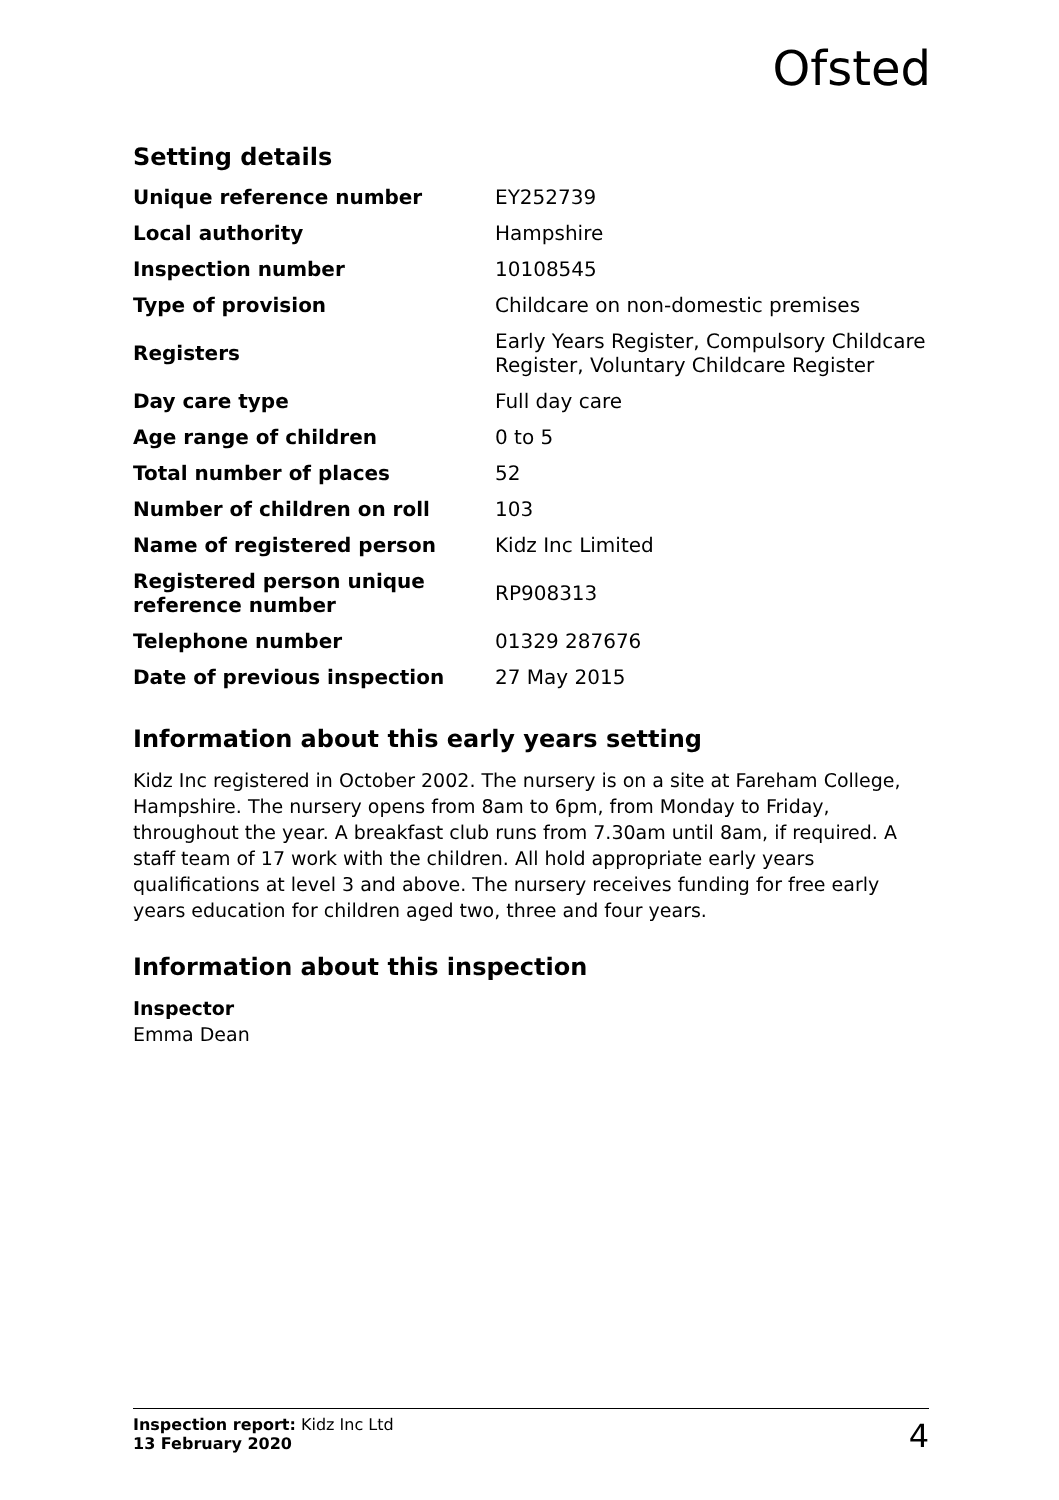Ofsted
Setting details
| Unique reference number | EY252739 |
| Local authority | Hampshire |
| Inspection number | 10108545 |
| Type of provision | Childcare on non-domestic premises |
| Registers | Early Years Register, Compulsory Childcare Register, Voluntary Childcare Register |
| Day care type | Full day care |
| Age range of children | 0 to 5 |
| Total number of places | 52 |
| Number of children on roll | 103 |
| Name of registered person | Kidz Inc Limited |
| Registered person unique reference number | RP908313 |
| Telephone number | 01329 287676 |
| Date of previous inspection | 27 May 2015 |
Information about this early years setting
Kidz Inc registered in October 2002. The nursery is on a site at Fareham College, Hampshire. The nursery opens from 8am to 6pm, from Monday to Friday, throughout the year. A breakfast club runs from 7.30am until 8am, if required. A staff team of 17 work with the children. All hold appropriate early years qualifications at level 3 and above. The nursery receives funding for free early years education for children aged two, three and four years.
Information about this inspection
Inspector
Emma Dean
Inspection report: Kidz Inc Ltd
13 February 2020
4